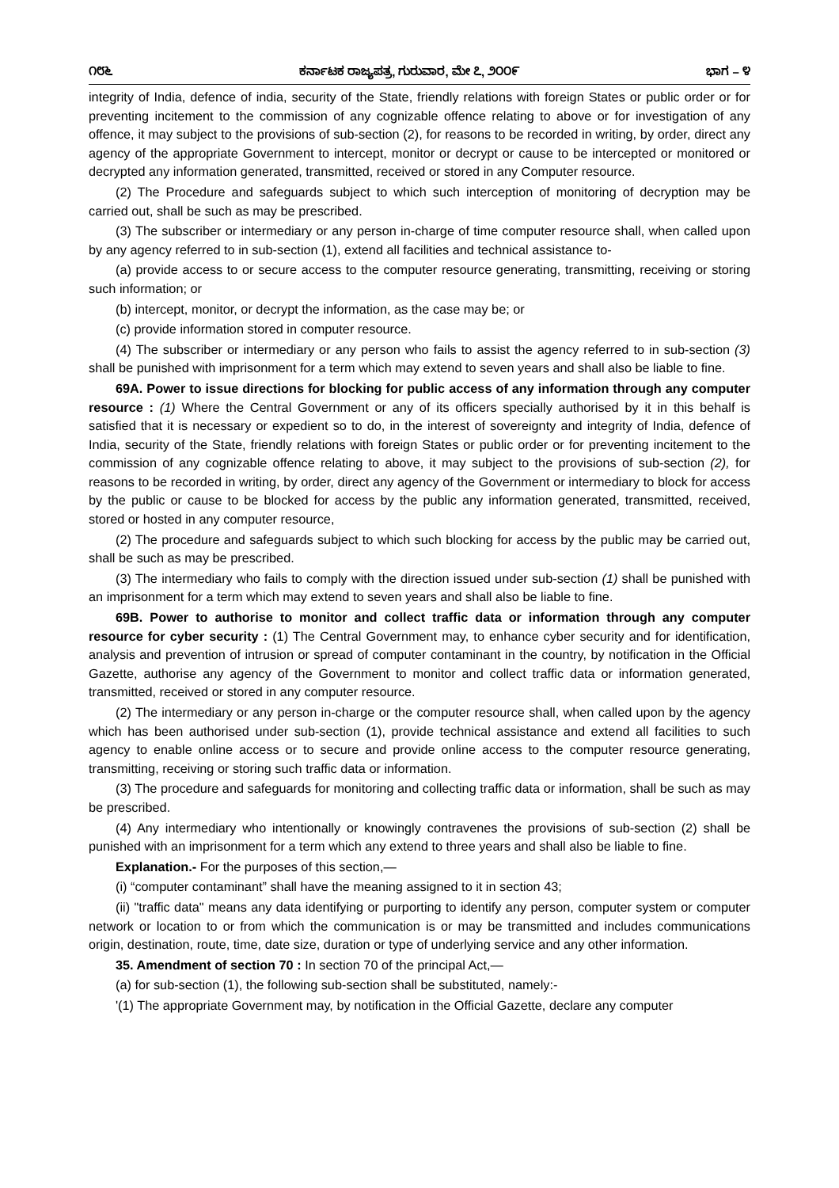೧೮೬ ಕರ್ನಾಟಕ ರಾಜ್ಯಪತ್ರ, ಗುರುವಾರ, ಮೇ ೭, ೨೦೦೯ ಭಾಗ – ೪
integrity of India, defence of india, security of the State, friendly relations with foreign States or public order or for preventing incitement to the commission of any cognizable offence relating to above or for investigation of any offence, it may subject to the provisions of sub-section (2), for reasons to be recorded in writing, by order, direct any agency of the appropriate Government to intercept, monitor or decrypt or cause to be intercepted or monitored or decrypted any information generated, transmitted, received or stored in any Computer resource.
(2) The Procedure and safeguards subject to which such interception of monitoring of decryption may be carried out, shall be such as may be prescribed.
(3) The subscriber or intermediary or any person in-charge of time computer resource shall, when called upon by any agency referred to in sub-section (1), extend all facilities and technical assistance to-
(a) provide access to or secure access to the computer resource generating, transmitting, receiving or storing such information; or
(b) intercept, monitor, or decrypt the information, as the case may be; or
(c) provide information stored in computer resource.
(4) The subscriber or intermediary or any person who fails to assist the agency referred to in sub-section (3) shall be punished with imprisonment for a term which may extend to seven years and shall also be liable to fine.
69A. Power to issue directions for blocking for public access of any information through any computer resource : (1) Where the Central Government or any of its officers specially authorised by it in this behalf is satisfied that it is necessary or expedient so to do, in the interest of sovereignty and integrity of India, defence of India, security of the State, friendly relations with foreign States or public order or for preventing incitement to the commission of any cognizable offence relating to above, it may subject to the provisions of sub-section (2), for reasons to be recorded in writing, by order, direct any agency of the Government or intermediary to block for access by the public or cause to be blocked for access by the public any information generated, transmitted, received, stored or hosted in any computer resource,
(2) The procedure and safeguards subject to which such blocking for access by the public may be carried out, shall be such as may be prescribed.
(3) The intermediary who fails to comply with the direction issued under sub-section (1) shall be punished with an imprisonment for a term which may extend to seven years and shall also be liable to fine.
69B. Power to authorise to monitor and collect traffic data or information through any computer resource for cyber security : (1) The Central Government may, to enhance cyber security and for identification, analysis and prevention of intrusion or spread of computer contaminant in the country, by notification in the Official Gazette, authorise any agency of the Government to monitor and collect traffic data or information generated, transmitted, received or stored in any computer resource.
(2) The intermediary or any person in-charge or the computer resource shall, when called upon by the agency which has been authorised under sub-section (1), provide technical assistance and extend all facilities to such agency to enable online access or to secure and provide online access to the computer resource generating, transmitting, receiving or storing such traffic data or information.
(3) The procedure and safeguards for monitoring and collecting traffic data or information, shall be such as may be prescribed.
(4) Any intermediary who intentionally or knowingly contravenes the provisions of sub-section (2) shall be punished with an imprisonment for a term which any extend to three years and shall also be liable to fine.
Explanation.- For the purposes of this section,—
(i) “computer contaminant” shall have the meaning assigned to it in section 43;
(ii) "traffic data" means any data identifying or purporting to identify any person, computer system or computer network or location to or from which the communication is or may be transmitted and includes communications origin, destination, route, time, date size, duration or type of underlying service and any other information.
35. Amendment of section 70 : In section 70 of the principal Act,—
(a) for sub-section (1), the following sub-section shall be substituted, namely:-
'(1) The appropriate Government may, by notification in the Official Gazette, declare any computer